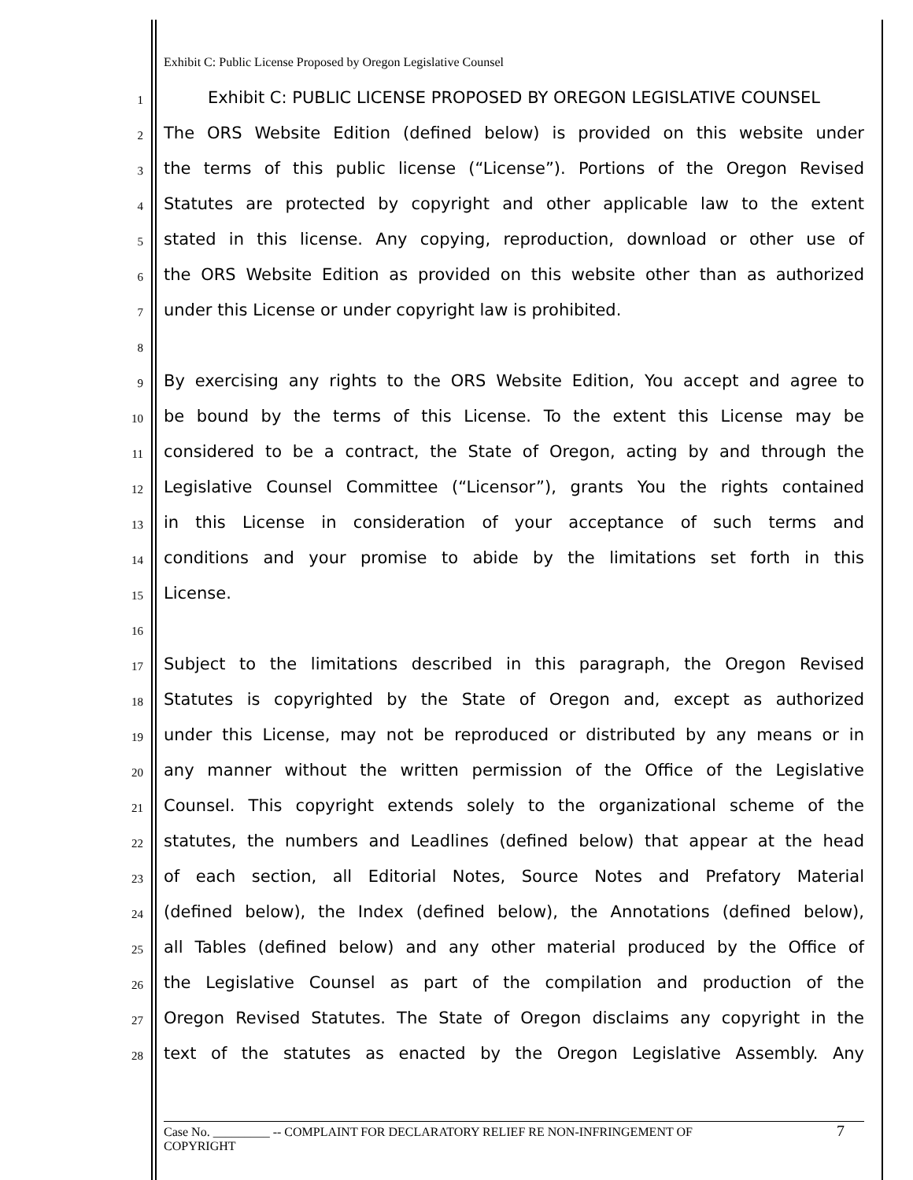Exhibit C: Public License Proposed by Oregon Legislative Counsel
1 Exhibit C: PUBLIC LICENSE PROPOSED BY OREGON LEGISLATIVE COUNSEL
2 The ORS Website Edition (defined below) is provided on this website under
3 the terms of this public license (“License”). Portions of the Oregon Revised
4 Statutes are protected by copyright and other applicable law to the extent
5 stated in this license. Any copying, reproduction, download or other use of
6 the ORS Website Edition as provided on this website other than as authorized
7 under this License or under copyright law is prohibited.
8
9 By exercising any rights to the ORS Website Edition, You accept and agree to
10 be bound by the terms of this License. To the extent this License may be
11 considered to be a contract, the State of Oregon, acting by and through the
12 Legislative Counsel Committee (“Licensor”), grants You the rights contained
13 in this License in consideration of your acceptance of such terms and
14 conditions and your promise to abide by the limitations set forth in this
15 License.
16
17 Subject to the limitations described in this paragraph, the Oregon Revised
18 Statutes is copyrighted by the State of Oregon and, except as authorized
19 under this License, may not be reproduced or distributed by any means or in
20 any manner without the written permission of the Office of the Legislative
21 Counsel. This copyright extends solely to the organizational scheme of the
22 statutes, the numbers and Leadlines (defined below) that appear at the head
23 of each section, all Editorial Notes, Source Notes and Prefatory Material
24 (defined below), the Index (defined below), the Annotations (defined below),
25 all Tables (defined below) and any other material produced by the Office of
26 the Legislative Counsel as part of the compilation and production of the
27 Oregon Revised Statutes. The State of Oregon disclaims any copyright in the
28 text of the statutes as enacted by the Oregon Legislative Assembly. Any
Case No. _________ -- COMPLAINT FOR DECLARATORY RELIEF RE NON-INFRINGEMENT OF
COPYRIGHT
7